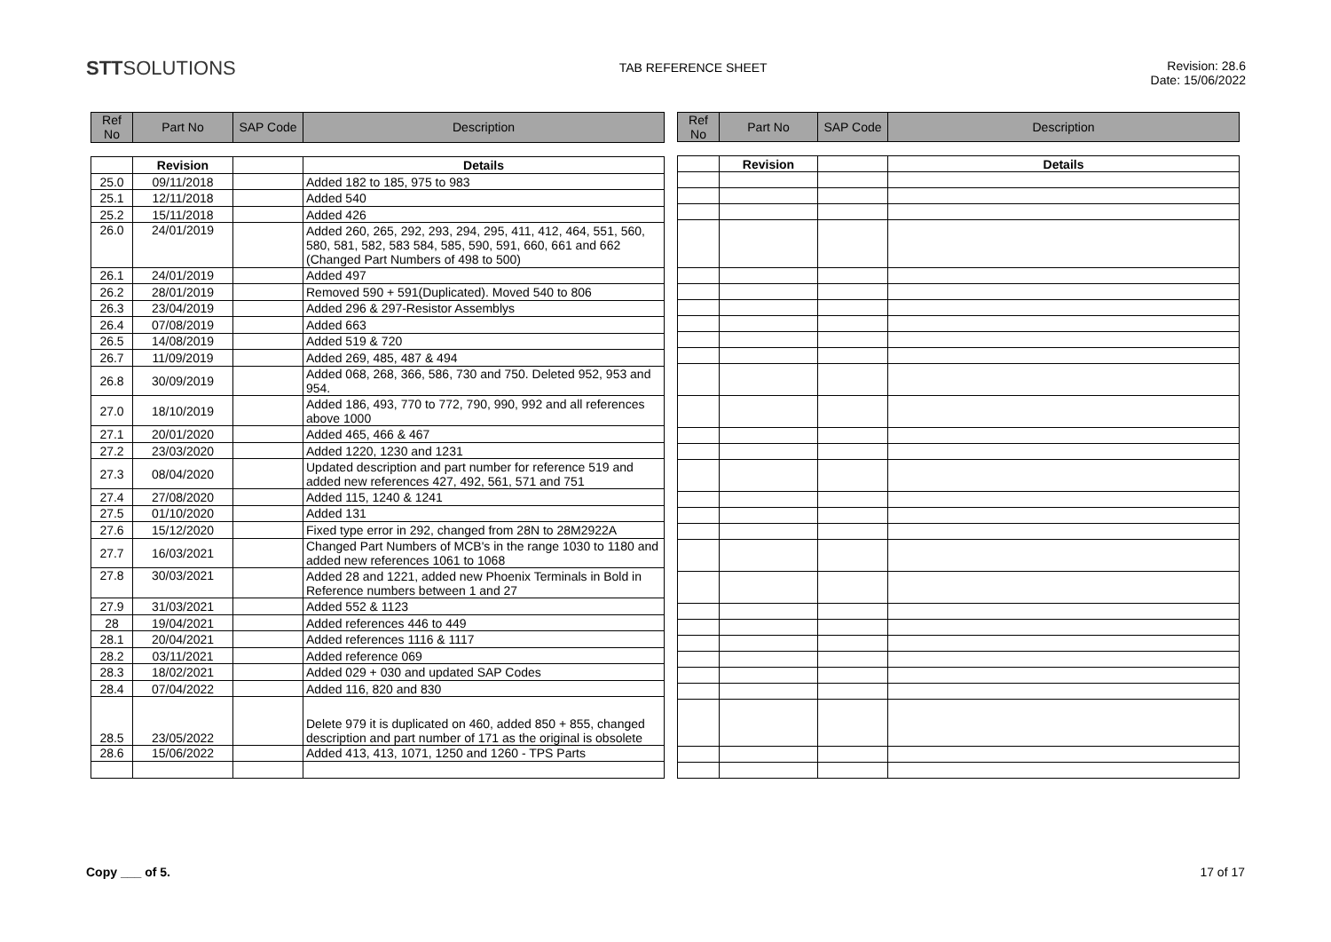STTSOLUTIONS
TAB REFERENCE SHEET Revision: 28.6
Date: 15/06/2022
| Ref No | Part No | SAP Code | Description |
| --- | --- | --- | --- |
| | Revision | | Details |
| 25.0 | 09/11/2018 | | Added 182 to 185, 975 to 983 |
| 25.1 | 12/11/2018 | | Added 540 |
| 25.2 | 15/11/2018 | | Added 426 |
| 26.0 | 24/01/2019 | | Added 260, 265, 292, 293, 294, 295, 411, 412, 464, 551, 560, 580, 581, 582, 583 584, 585, 590, 591, 660, 661 and 662 (Changed Part Numbers of 498 to 500) |
| 26.1 | 24/01/2019 | | Added 497 |
| 26.2 | 28/01/2019 | | Removed 590 + 591(Duplicated). Moved 540 to 806 |
| 26.3 | 23/04/2019 | | Added 296 & 297-Resistor Assemblys |
| 26.4 | 07/08/2019 | | Added 663 |
| 26.5 | 14/08/2019 | | Added 519 & 720 |
| 26.7 | 11/09/2019 | | Added 269, 485, 487 & 494 |
| 26.8 | 30/09/2019 | | Added 068, 268, 366, 586, 730 and 750. Deleted 952, 953 and 954. |
| 27.0 | 18/10/2019 | | Added 186, 493, 770 to 772, 790, 990, 992 and all references above 1000 |
| 27.1 | 20/01/2020 | | Added 465, 466 & 467 |
| 27.2 | 23/03/2020 | | Added 1220, 1230 and 1231 |
| 27.3 | 08/04/2020 | | Updated description and part number for reference 519 and added new references 427, 492, 561, 571 and 751 |
| 27.4 | 27/08/2020 | | Added 115, 1240 & 1241 |
| 27.5 | 01/10/2020 | | Added 131 |
| 27.6 | 15/12/2020 | | Fixed type error in 292, changed from 28N to 28M2922A |
| 27.7 | 16/03/2021 | | Changed Part Numbers of MCB's in the range 1030 to 1180 and added new references 1061 to 1068 |
| 27.8 | 30/03/2021 | | Added 28 and 1221, added new Phoenix Terminals in Bold in Reference numbers between 1 and 27 |
| 27.9 | 31/03/2021 | | Added 552 & 1123 |
| 28 | 19/04/2021 | | Added references 446 to 449 |
| 28.1 | 20/04/2021 | | Added references 1116 & 1117 |
| 28.2 | 03/11/2021 | | Added reference 069 |
| 28.3 | 18/02/2021 | | Added 029 + 030 and updated SAP Codes |
| 28.4 | 07/04/2022 | | Added 116, 820 and 830 |
| 28.5 | 23/05/2022 | | Delete 979 it is duplicated on 460, added 850 + 855, changed description and part number of 171 as the original is obsolete |
| 28.6 | 15/06/2022 | | Added 413, 413, 1071, 1250 and 1260 - TPS Parts |
| Ref No | Part No | SAP Code | Description |
| --- | --- | --- | --- |
| | Revision | | Details |
Copy ___ of 5. 17 of 17